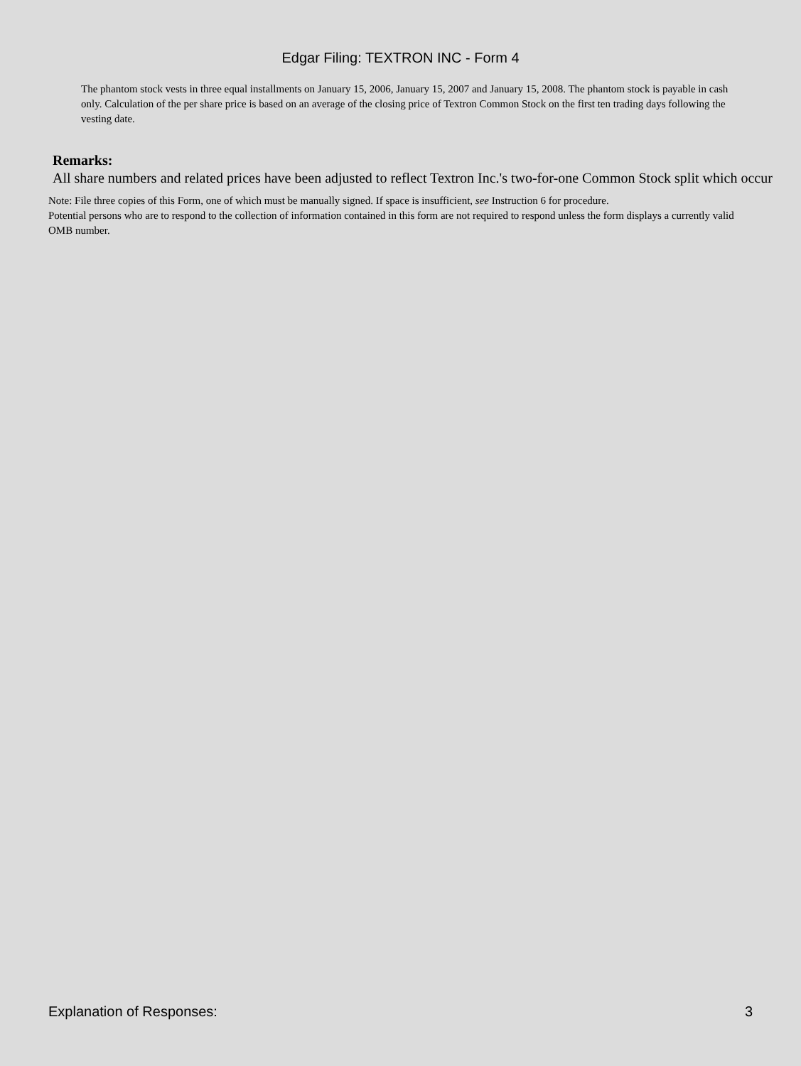Edgar Filing: TEXTRON INC - Form 4
The phantom stock vests in three equal installments on January 15, 2006, January 15, 2007 and January 15, 2008. The phantom stock is payable in cash only. Calculation of the per share price is based on an average of the closing price of Textron Common Stock on the first ten trading days following the vesting date.
Remarks:
All share numbers and related prices have been adjusted to reflect Textron Inc.'s two-for-one Common Stock split which occur
Note: File three copies of this Form, one of which must be manually signed. If space is insufficient, see Instruction 6 for procedure.
Potential persons who are to respond to the collection of information contained in this form are not required to respond unless the form displays a currently valid OMB number.
Explanation of Responses: 3